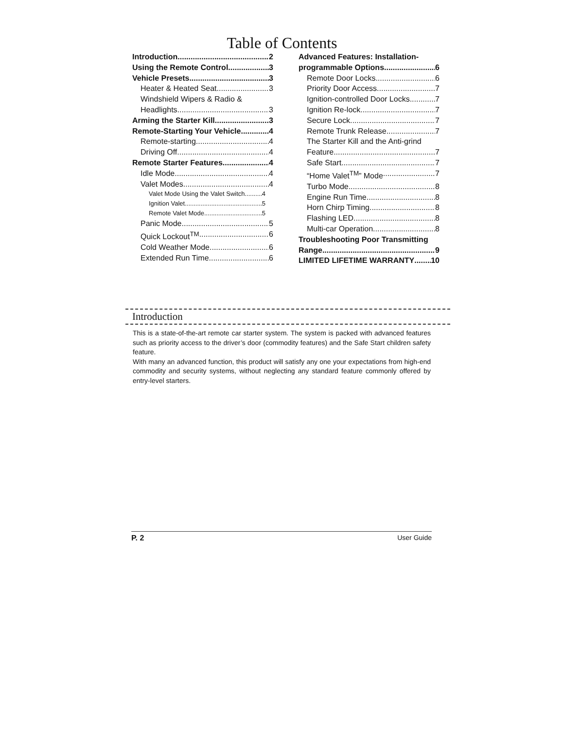Table of Contents
Introduction 2
Using the Remote Control 3
Vehicle Presets 3
Heater & Heated Seat 3
Windshield Wipers & Radio &
Headlights 3
Arming the Starter Kill 3
Remote-Starting Your Vehicle 4
Remote-starting 4
Driving Off 4
Remote Starter Features 4
Idle Mode 4
Valet Modes 4
Valet Mode Using the Valet Switch 4
Ignition Valet 5
Remote Valet Mode 5
Panic Mode 5
Quick Lockout<sup>TM</sup> 6
Cold Weather Mode 6
Extended Run Time 6
Advanced Features: Installation-
programmable Options 6
Remote Door Locks 6
Priority Door Access 7
Ignition-controlled Door Locks 7
Ignition Re-lock 7
Secure Lock 7
Remote Trunk Release 7
The Starter Kill and the Anti-grind
Feature 7
Safe Start 7
“Home Valet<sup>TM</sup>” Mode 7
Turbo Mode 8
Engine Run Time 8
Horn Chirp Timing 8
Flashing LED 8
Multi-car Operation 8
Troubleshooting Poor Transmitting
Range 9
LIMITED LIFETIME WARRANTY 10
Introduction
This is a state-of-the-art remote car starter system. The system is packed with advanced features such as priority access to the driver’s door (commodity features) and the Safe Start children safety feature.
With many an advanced function, this product will satisfy any one your expectations from high-end commodity and security systems, without neglecting any standard feature commonly offered by entry-level starters.
P. 2 User Guide